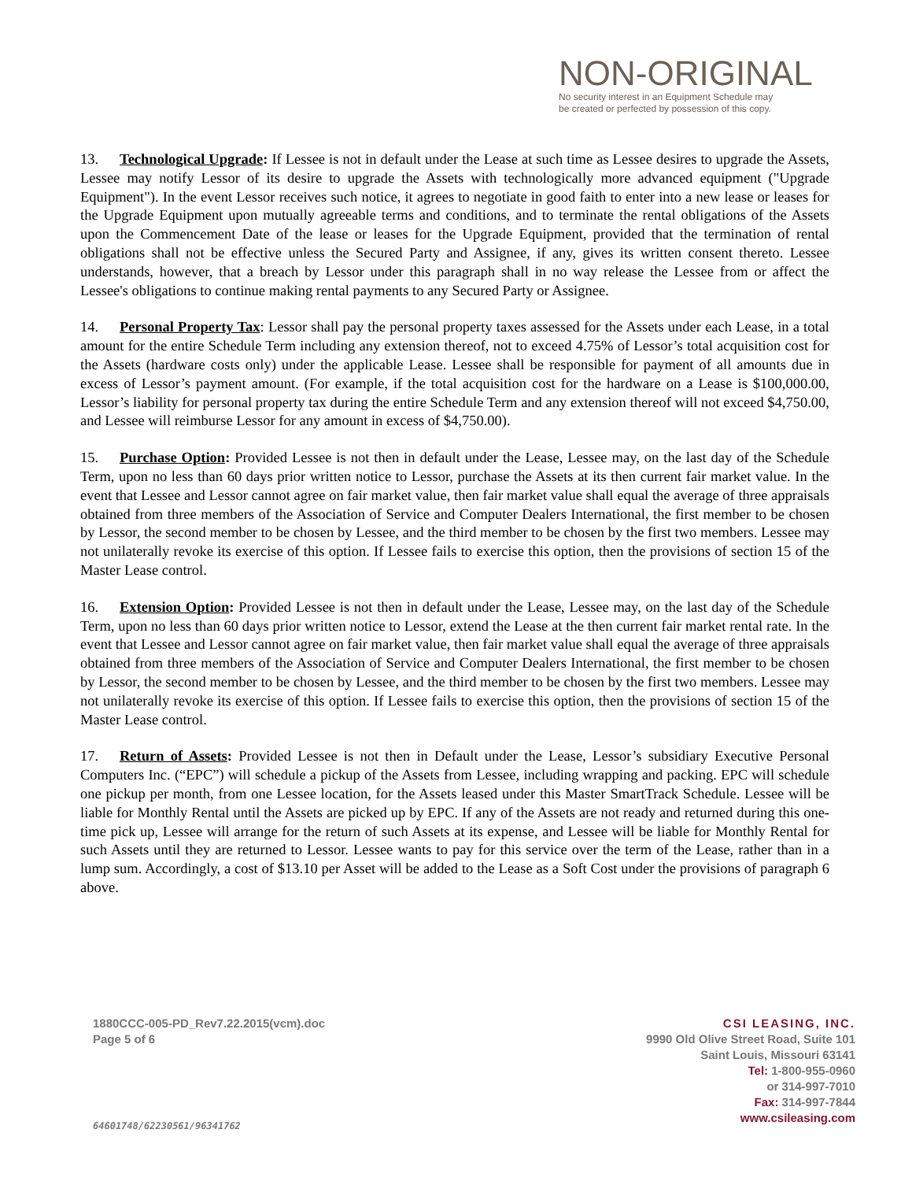NON-ORIGINAL
No security interest in an Equipment Schedule may
be created or perfected by possession of this copy.
13. Technological Upgrade: If Lessee is not in default under the Lease at such time as Lessee desires to upgrade the Assets, Lessee may notify Lessor of its desire to upgrade the Assets with technologically more advanced equipment ("Upgrade Equipment"). In the event Lessor receives such notice, it agrees to negotiate in good faith to enter into a new lease or leases for the Upgrade Equipment upon mutually agreeable terms and conditions, and to terminate the rental obligations of the Assets upon the Commencement Date of the lease or leases for the Upgrade Equipment, provided that the termination of rental obligations shall not be effective unless the Secured Party and Assignee, if any, gives its written consent thereto. Lessee understands, however, that a breach by Lessor under this paragraph shall in no way release the Lessee from or affect the Lessee's obligations to continue making rental payments to any Secured Party or Assignee.
14. Personal Property Tax: Lessor shall pay the personal property taxes assessed for the Assets under each Lease, in a total amount for the entire Schedule Term including any extension thereof, not to exceed 4.75% of Lessor’s total acquisition cost for the Assets (hardware costs only) under the applicable Lease. Lessee shall be responsible for payment of all amounts due in excess of Lessor’s payment amount. (For example, if the total acquisition cost for the hardware on a Lease is $100,000.00, Lessor’s liability for personal property tax during the entire Schedule Term and any extension thereof will not exceed $4,750.00, and Lessee will reimburse Lessor for any amount in excess of $4,750.00).
15. Purchase Option: Provided Lessee is not then in default under the Lease, Lessee may, on the last day of the Schedule Term, upon no less than 60 days prior written notice to Lessor, purchase the Assets at its then current fair market value. In the event that Lessee and Lessor cannot agree on fair market value, then fair market value shall equal the average of three appraisals obtained from three members of the Association of Service and Computer Dealers International, the first member to be chosen by Lessor, the second member to be chosen by Lessee, and the third member to be chosen by the first two members. Lessee may not unilaterally revoke its exercise of this option. If Lessee fails to exercise this option, then the provisions of section 15 of the Master Lease control.
16. Extension Option: Provided Lessee is not then in default under the Lease, Lessee may, on the last day of the Schedule Term, upon no less than 60 days prior written notice to Lessor, extend the Lease at the then current fair market rental rate. In the event that Lessee and Lessor cannot agree on fair market value, then fair market value shall equal the average of three appraisals obtained from three members of the Association of Service and Computer Dealers International, the first member to be chosen by Lessor, the second member to be chosen by Lessee, and the third member to be chosen by the first two members. Lessee may not unilaterally revoke its exercise of this option. If Lessee fails to exercise this option, then the provisions of section 15 of the Master Lease control.
17. Return of Assets: Provided Lessee is not then in Default under the Lease, Lessor’s subsidiary Executive Personal Computers Inc. (“EPC”) will schedule a pickup of the Assets from Lessee, including wrapping and packing. EPC will schedule one pickup per month, from one Lessee location, for the Assets leased under this Master SmartTrack Schedule. Lessee will be liable for Monthly Rental until the Assets are picked up by EPC. If any of the Assets are not ready and returned during this one-time pick up, Lessee will arrange for the return of such Assets at its expense, and Lessee will be liable for Monthly Rental for such Assets until they are returned to Lessor. Lessee wants to pay for this service over the term of the Lease, rather than in a lump sum. Accordingly, a cost of $13.10 per Asset will be added to the Lease as a Soft Cost under the provisions of paragraph 6 above.
1880CCC-005-PD_Rev7.22.2015(vcm).doc
Page 5 of 6
64601748/62230561/96341762
CSI LEASING, INC.
9990 Old Olive Street Road, Suite 101
Saint Louis, Missouri 63141
Tel: 1-800-955-0960
or 314-997-7010
Fax: 314-997-7844
www.csileasing.com